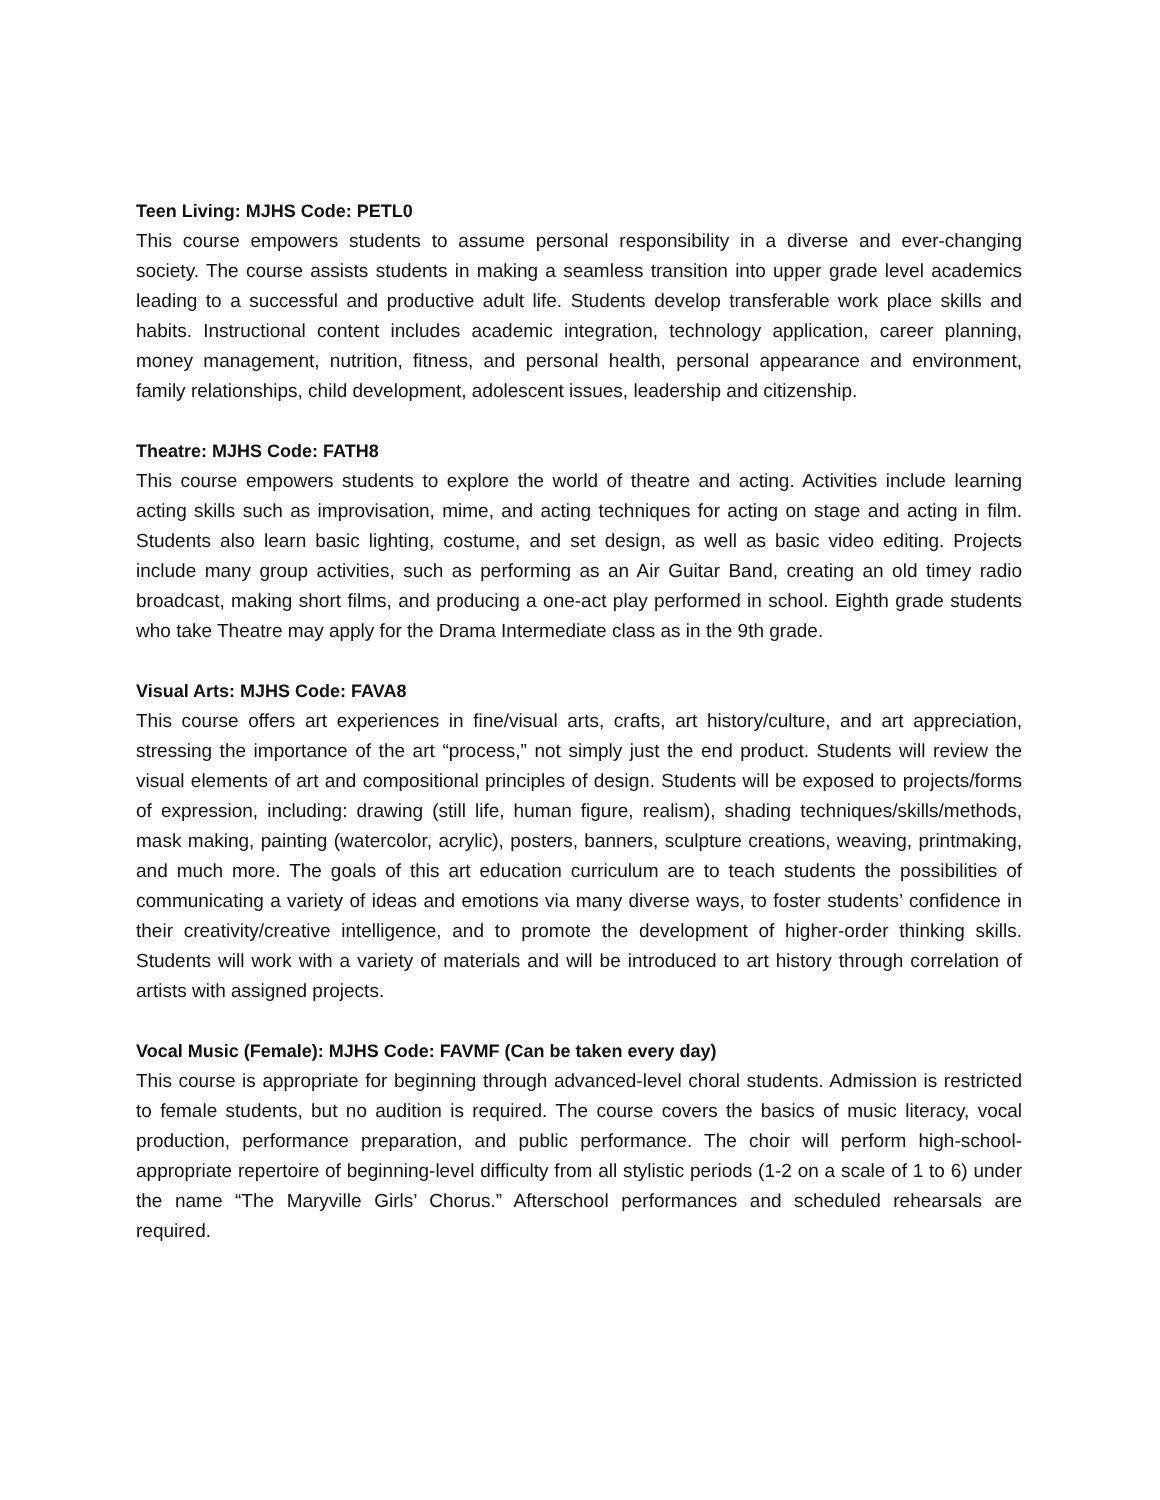Teen Living: MJHS Code: PETL0
This course empowers students to assume personal responsibility in a diverse and ever-changing society. The course assists students in making a seamless transition into upper grade level academics leading to a successful and productive adult life. Students develop transferable work place skills and habits. Instructional content includes academic integration, technology application, career planning, money management, nutrition, fitness, and personal health, personal appearance and environment, family relationships, child development, adolescent issues, leadership and citizenship.
Theatre: MJHS Code: FATH8
This course empowers students to explore the world of theatre and acting. Activities include learning acting skills such as improvisation, mime, and acting techniques for acting on stage and acting in film. Students also learn basic lighting, costume, and set design, as well as basic video editing. Projects include many group activities, such as performing as an Air Guitar Band, creating an old timey radio broadcast, making short films, and producing a one-act play performed in school. Eighth grade students who take Theatre may apply for the Drama Intermediate class as in the 9th grade.
Visual Arts: MJHS Code: FAVA8
This course offers art experiences in fine/visual arts, crafts, art history/culture, and art appreciation, stressing the importance of the art “process,” not simply just the end product. Students will review the visual elements of art and compositional principles of design. Students will be exposed to projects/forms of expression, including: drawing (still life, human figure, realism), shading techniques/skills/methods, mask making, painting (watercolor, acrylic), posters, banners, sculpture creations, weaving, printmaking, and much more. The goals of this art education curriculum are to teach students the possibilities of communicating a variety of ideas and emotions via many diverse ways, to foster students’ confidence in their creativity/creative intelligence, and to promote the development of higher-order thinking skills. Students will work with a variety of materials and will be introduced to art history through correlation of artists with assigned projects.
Vocal Music (Female): MJHS Code: FAVMF (Can be taken every day)
This course is appropriate for beginning through advanced-level choral students. Admission is restricted to female students, but no audition is required. The course covers the basics of music literacy, vocal production, performance preparation, and public performance. The choir will perform high-school-appropriate repertoire of beginning-level difficulty from all stylistic periods (1-2 on a scale of 1 to 6) under the name “The Maryville Girls’ Chorus.” Afterschool performances and scheduled rehearsals are required.